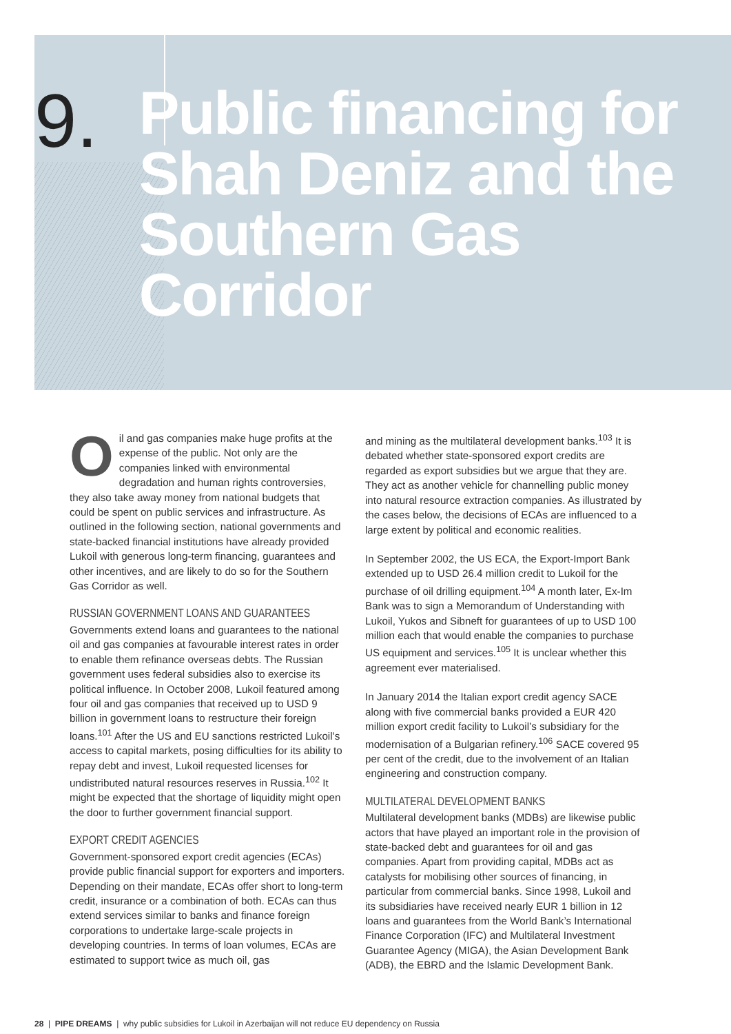9.
Public financing for Shah Deniz and the Southern Gas Corridor
Oil and gas companies make huge profits at the expense of the public. Not only are the companies linked with environmental degradation and human rights controversies, they also take away money from national budgets that could be spent on public services and infrastructure. As outlined in the following section, national governments and state-backed financial institutions have already provided Lukoil with generous long-term financing, guarantees and other incentives, and are likely to do so for the Southern Gas Corridor as well.
RUSSIAN GOVERNMENT LOANS AND GUARANTEES
Governments extend loans and guarantees to the national oil and gas companies at favourable interest rates in order to enable them refinance overseas debts. The Russian government uses federal subsidies also to exercise its political influence. In October 2008, Lukoil featured among four oil and gas companies that received up to USD 9 billion in government loans to restructure their foreign loans.<sup>101</sup> After the US and EU sanctions restricted Lukoil’s access to capital markets, posing difficulties for its ability to repay debt and invest, Lukoil requested licenses for undistributed natural resources reserves in Russia.<sup>102</sup> It might be expected that the shortage of liquidity might open the door to further government financial support.
EXPORT CREDIT AGENCIES
Government-sponsored export credit agencies (ECAs) provide public financial support for exporters and importers. Depending on their mandate, ECAs offer short to long-term credit, insurance or a combination of both. ECAs can thus extend services similar to banks and finance foreign corporations to undertake large-scale projects in developing countries. In terms of loan volumes, ECAs are estimated to support twice as much oil, gas
and mining as the multilateral development banks.<sup>103</sup> It is debated whether state-sponsored export credits are regarded as export subsidies but we argue that they are. They act as another vehicle for channelling public money into natural resource extraction companies. As illustrated by the cases below, the decisions of ECAs are influenced to a large extent by political and economic realities.
In September 2002, the US ECA, the Export-Import Bank extended up to USD 26.4 million credit to Lukoil for the purchase of oil drilling equipment.<sup>104</sup> A month later, Ex-Im Bank was to sign a Memorandum of Understanding with Lukoil, Yukos and Sibneft for guarantees of up to USD 100 million each that would enable the companies to purchase US equipment and services.<sup>105</sup> It is unclear whether this agreement ever materialised.
In January 2014 the Italian export credit agency SACE along with five commercial banks provided a EUR 420 million export credit facility to Lukoil’s subsidiary for the modernisation of a Bulgarian refinery.<sup>106</sup> SACE covered 95 per cent of the credit, due to the involvement of an Italian engineering and construction company.
MULTILATERAL DEVELOPMENT BANKS
Multilateral development banks (MDBs) are likewise public actors that have played an important role in the provision of state-backed debt and guarantees for oil and gas companies. Apart from providing capital, MDBs act as catalysts for mobilising other sources of financing, in particular from commercial banks. Since 1998, Lukoil and its subsidiaries have received nearly EUR 1 billion in 12 loans and guarantees from the World Bank’s International Finance Corporation (IFC) and Multilateral Investment Guarantee Agency (MIGA), the Asian Development Bank (ADB), the EBRD and the Islamic Development Bank.
28 | PIPE DREAMS | why public subsidies for Lukoil in Azerbaijan will not reduce EU dependency on Russia